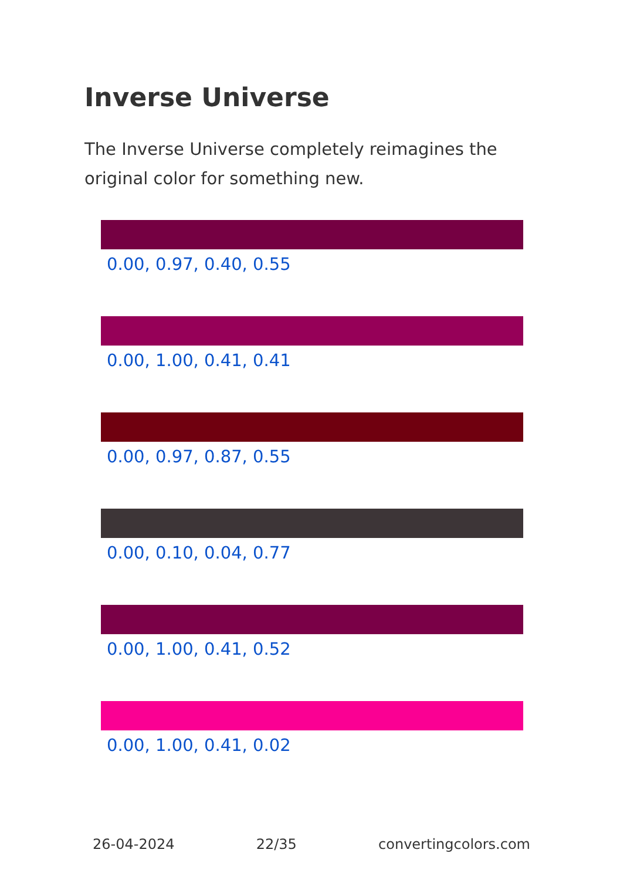Inverse Universe
The Inverse Universe completely reimagines the original color for something new.
0.00, 0.97, 0.40, 0.55
0.00, 1.00, 0.41, 0.41
0.00, 0.97, 0.87, 0.55
0.00, 0.10, 0.04, 0.77
0.00, 1.00, 0.41, 0.52
0.00, 1.00, 0.41, 0.02
26-04-2024 22/35 convertingcolors.com